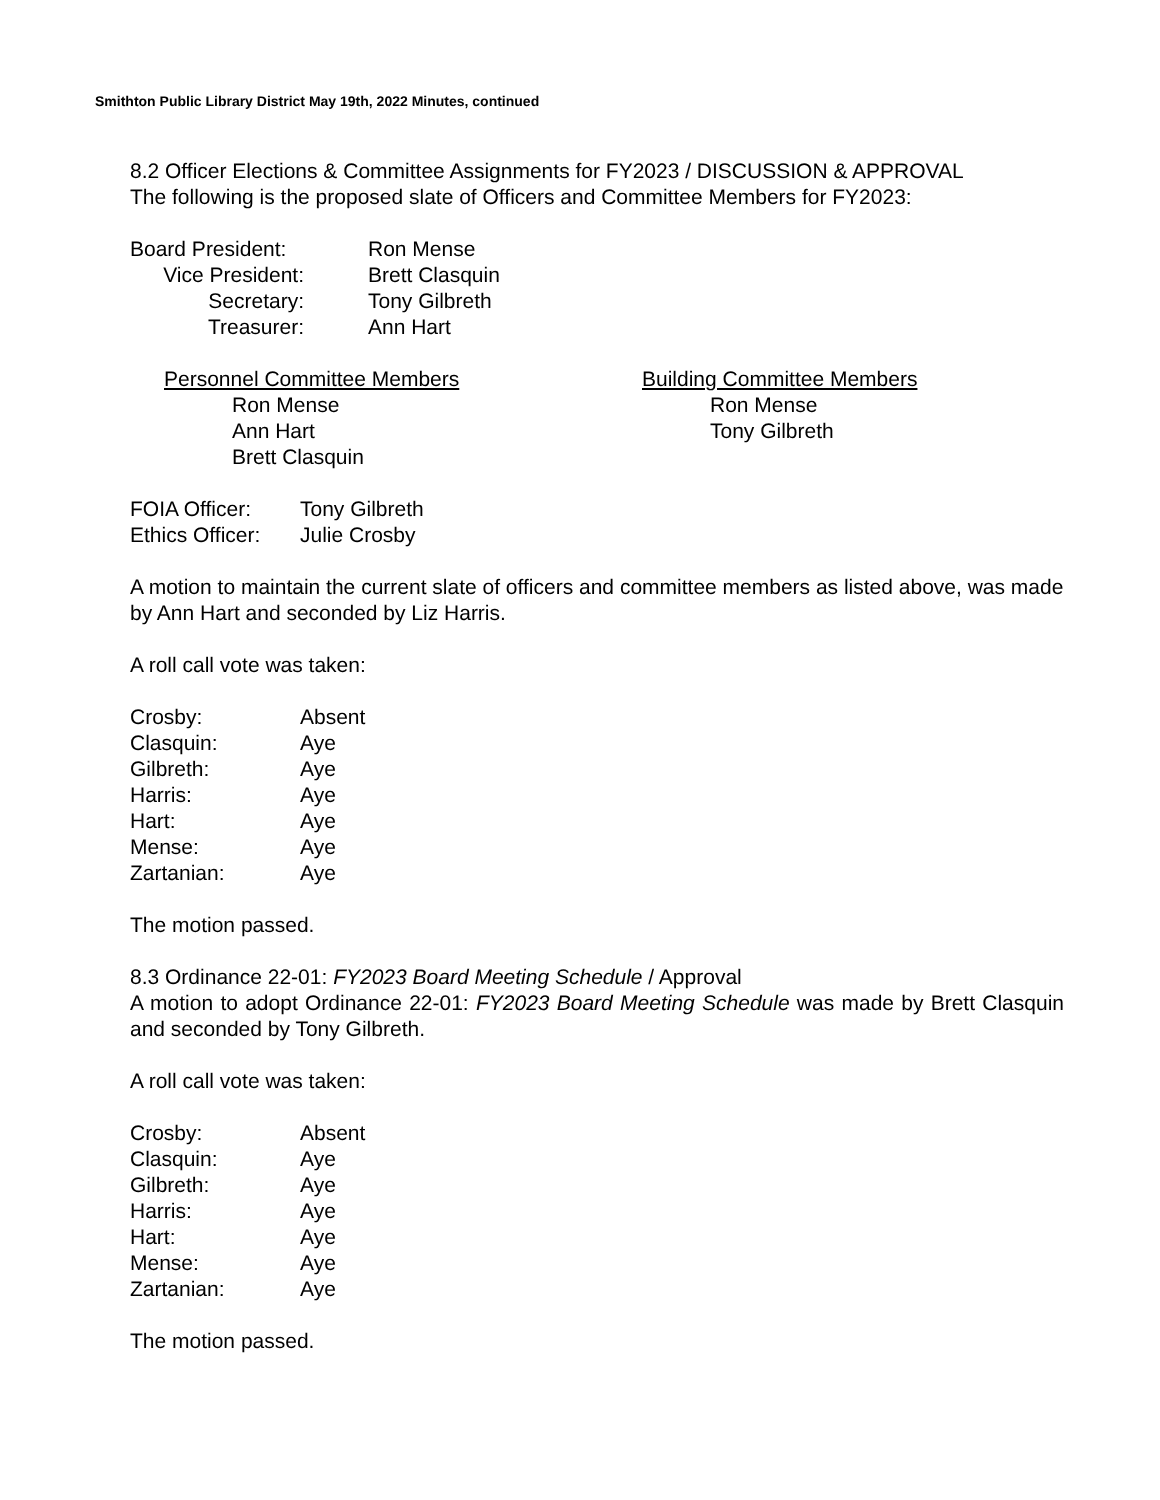Smithton Public Library District May 19th, 2022 Minutes, continued
8.2 Officer Elections & Committee Assignments for FY2023 / DISCUSSION & APPROVAL
The following is the proposed slate of Officers and Committee Members for FY2023:
Board President: Ron Mense
Vice President: Brett Clasquin
Secretary: Tony Gilbreth
Treasurer: Ann Hart
Personnel Committee Members
Ron Mense
Ann Hart
Brett Clasquin
Building Committee Members
Ron Mense
Tony Gilbreth
FOIA Officer: Tony Gilbreth
Ethics Officer: Julie Crosby
A motion to maintain the current slate of officers and committee members as listed above, was made by Ann Hart and seconded by Liz Harris.
A roll call vote was taken:
Crosby: Absent
Clasquin: Aye
Gilbreth: Aye
Harris: Aye
Hart: Aye
Mense: Aye
Zartanian: Aye
The motion passed.
8.3 Ordinance 22-01: FY2023 Board Meeting Schedule / Approval
A motion to adopt Ordinance 22-01: FY2023 Board Meeting Schedule was made by Brett Clasquin and seconded by Tony Gilbreth.
A roll call vote was taken:
Crosby: Absent
Clasquin: Aye
Gilbreth: Aye
Harris: Aye
Hart: Aye
Mense: Aye
Zartanian: Aye
The motion passed.